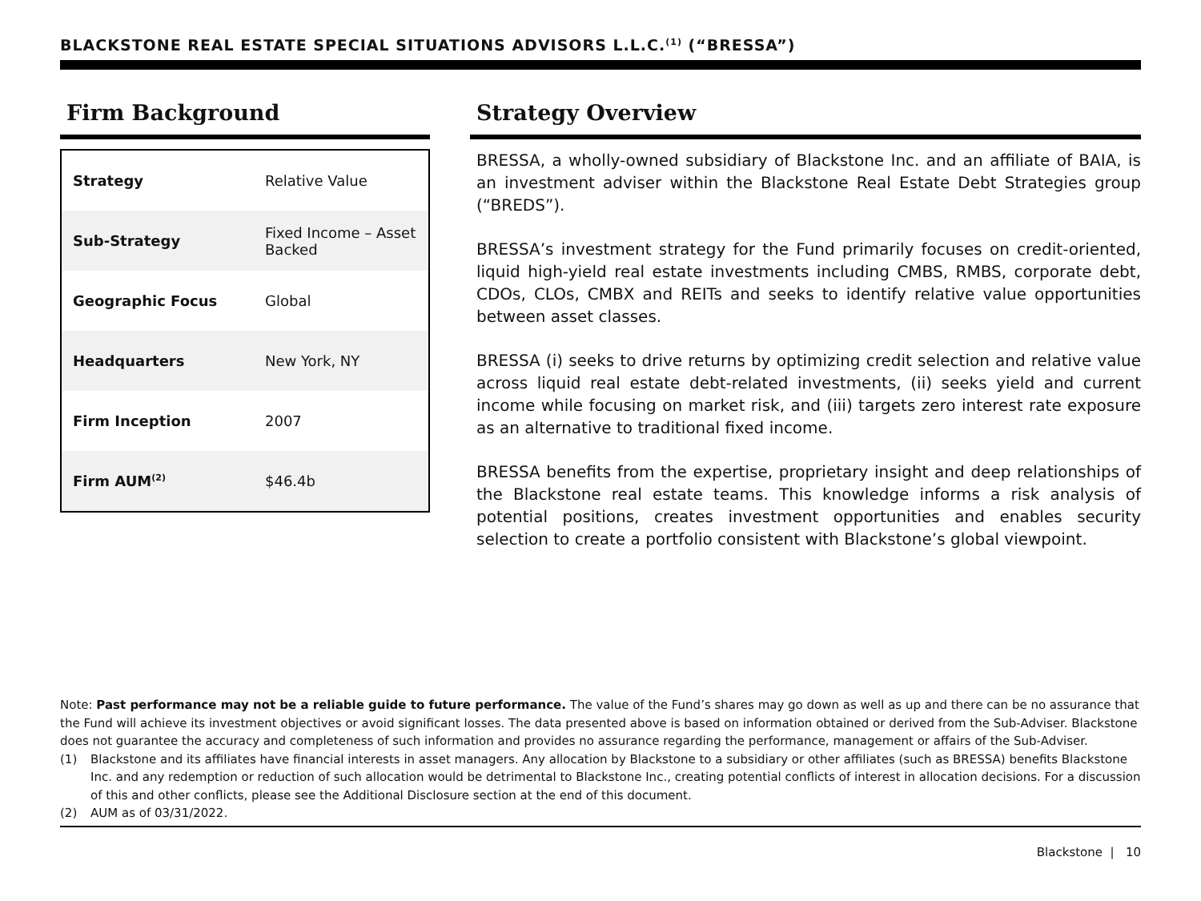BLACKSTONE REAL ESTATE SPECIAL SITUATIONS ADVISORS L.L.C.<sup>(1)</sup> (“BRESSA”)
Firm Background
| Strategy | Relative Value |
| Sub-Strategy | Fixed Income – Asset Backed |
| Geographic Focus | Global |
| Headquarters | New York, NY |
| Firm Inception | 2007 |
| Firm AUM<sup>(2)</sup> | $46.4b |
Strategy Overview
BRESSA, a wholly-owned subsidiary of Blackstone Inc. and an affiliate of BAIA, is an investment adviser within the Blackstone Real Estate Debt Strategies group (“BREDS”).
BRESSA’s investment strategy for the Fund primarily focuses on credit-oriented, liquid high-yield real estate investments including CMBS, RMBS, corporate debt, CDOs, CLOs, CMBX and REITs and seeks to identify relative value opportunities between asset classes.
BRESSA (i) seeks to drive returns by optimizing credit selection and relative value across liquid real estate debt-related investments, (ii) seeks yield and current income while focusing on market risk, and (iii) targets zero interest rate exposure as an alternative to traditional fixed income.
BRESSA benefits from the expertise, proprietary insight and deep relationships of the Blackstone real estate teams. This knowledge informs a risk analysis of potential positions, creates investment opportunities and enables security selection to create a portfolio consistent with Blackstone’s global viewpoint.
Note: Past performance may not be a reliable guide to future performance. The value of the Fund’s shares may go down as well as up and there can be no assurance that the Fund will achieve its investment objectives or avoid significant losses. The data presented above is based on information obtained or derived from the Sub-Adviser. Blackstone does not guarantee the accuracy and completeness of such information and provides no assurance regarding the performance, management or affairs of the Sub-Adviser.
(1) Blackstone and its affiliates have financial interests in asset managers. Any allocation by Blackstone to a subsidiary or other affiliates (such as BRESSA) benefits Blackstone Inc. and any redemption or reduction of such allocation would be detrimental to Blackstone Inc., creating potential conflicts of interest in allocation decisions. For a discussion of this and other conflicts, please see the Additional Disclosure section at the end of this document.
(2) AUM as of 03/31/2022.
Blackstone | 10